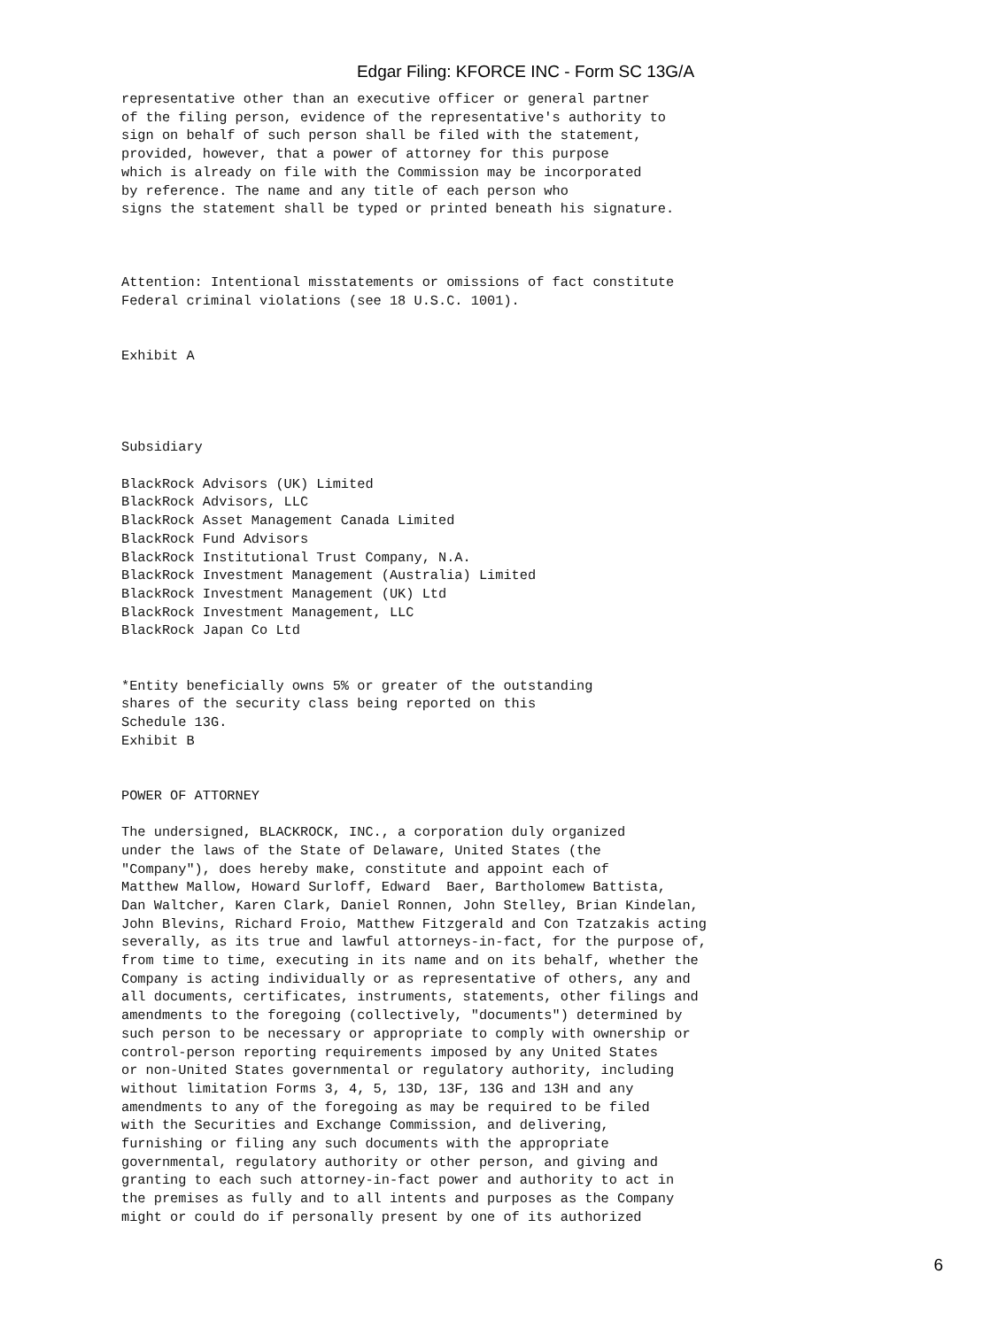Edgar Filing: KFORCE INC - Form SC 13G/A
representative other than an executive officer or general partner
of the filing person, evidence of the representative's authority to
sign on behalf of such person shall be filed with the statement,
provided, however, that a power of attorney for this purpose
which is already on file with the Commission may be incorporated
by reference. The name and any title of each person who
signs the statement shall be typed or printed beneath his signature.



Attention: Intentional misstatements or omissions of fact constitute
Federal criminal violations (see 18 U.S.C. 1001).


Exhibit A




Subsidiary

BlackRock Advisors (UK) Limited
BlackRock Advisors, LLC
BlackRock Asset Management Canada Limited
BlackRock Fund Advisors
BlackRock Institutional Trust Company, N.A.
BlackRock Investment Management (Australia) Limited
BlackRock Investment Management (UK) Ltd
BlackRock Investment Management, LLC
BlackRock Japan Co Ltd


*Entity beneficially owns 5% or greater of the outstanding
shares of the security class being reported on this
Schedule 13G.
Exhibit B


POWER OF ATTORNEY

The undersigned, BLACKROCK, INC., a corporation duly organized
under the laws of the State of Delaware, United States (the
"Company"), does hereby make, constitute and appoint each of
Matthew Mallow, Howard Surloff, Edward  Baer, Bartholomew Battista,
Dan Waltcher, Karen Clark, Daniel Ronnen, John Stelley, Brian Kindelan,
John Blevins, Richard Froio, Matthew Fitzgerald and Con Tzatzakis acting
severally, as its true and lawful attorneys-in-fact, for the purpose of,
from time to time, executing in its name and on its behalf, whether the
Company is acting individually or as representative of others, any and
all documents, certificates, instruments, statements, other filings and
amendments to the foregoing (collectively, "documents") determined by
such person to be necessary or appropriate to comply with ownership or
control-person reporting requirements imposed by any United States
or non-United States governmental or regulatory authority, including
without limitation Forms 3, 4, 5, 13D, 13F, 13G and 13H and any
amendments to any of the foregoing as may be required to be filed
with the Securities and Exchange Commission, and delivering,
furnishing or filing any such documents with the appropriate
governmental, regulatory authority or other person, and giving and
granting to each such attorney-in-fact power and authority to act in
the premises as fully and to all intents and purposes as the Company
might or could do if personally present by one of its authorized
6